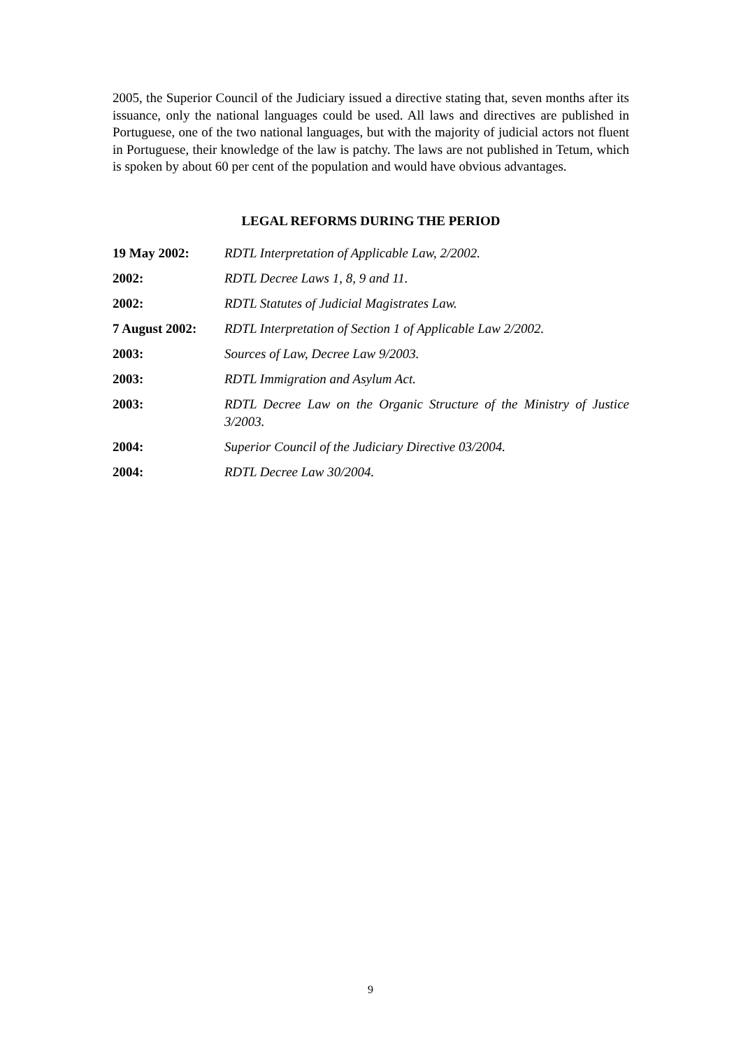2005, the Superior Council of the Judiciary issued a directive stating that, seven months after its issuance, only the national languages could be used. All laws and directives are published in Portuguese, one of the two national languages, but with the majority of judicial actors not fluent in Portuguese, their knowledge of the law is patchy. The laws are not published in Tetum, which is spoken by about 60 per cent of the population and would have obvious advantages.
LEGAL REFORMS DURING THE PERIOD
| 19 May 2002: | RDTL Interpretation of Applicable Law, 2/2002. |
| 2002: | RDTL Decree Laws 1, 8, 9 and 11. |
| 2002: | RDTL Statutes of Judicial Magistrates Law. |
| 7 August 2002: | RDTL Interpretation of Section 1 of Applicable Law 2/2002. |
| 2003: | Sources of Law, Decree Law 9/2003. |
| 2003: | RDTL Immigration and Asylum Act. |
| 2003: | RDTL Decree Law on the Organic Structure of the Ministry of Justice 3/2003. |
| 2004: | Superior Council of the Judiciary Directive 03/2004. |
| 2004: | RDTL Decree Law 30/2004. |
9